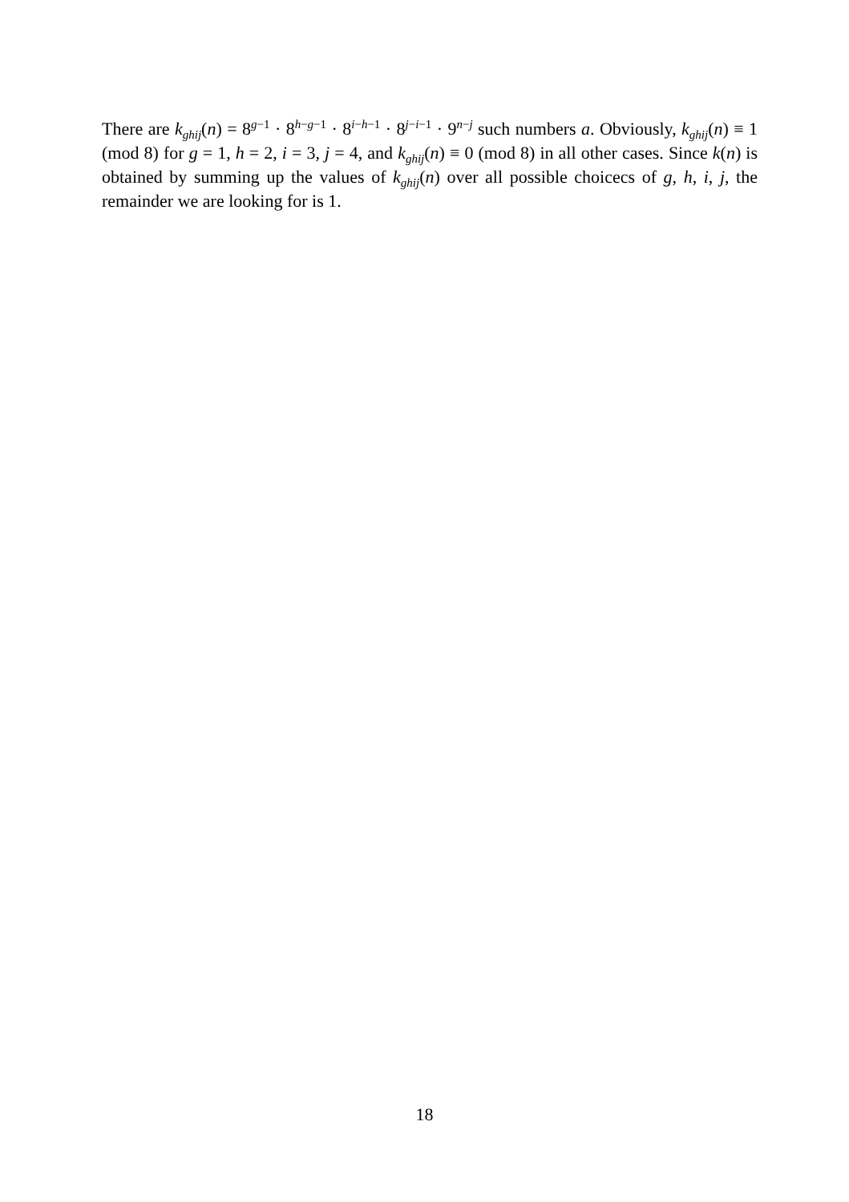There are k<sub>ghij</sub>(n) = 8<sup>g−1</sup> · 8<sup>h−g−1</sup> · 8<sup>i−h−1</sup> · 8<sup>j−i−1</sup> · 9<sup>n−j</sup> such numbers a. Obviously, k<sub>ghij</sub>(n) ≡ 1 (mod 8) for g = 1, h = 2, i = 3, j = 4, and k<sub>ghij</sub>(n) ≡ 0 (mod 8) in all other cases. Since k(n) is obtained by summing up the values of k<sub>ghij</sub>(n) over all possible choicecs of g, h, i, j, the remainder we are looking for is 1.
18